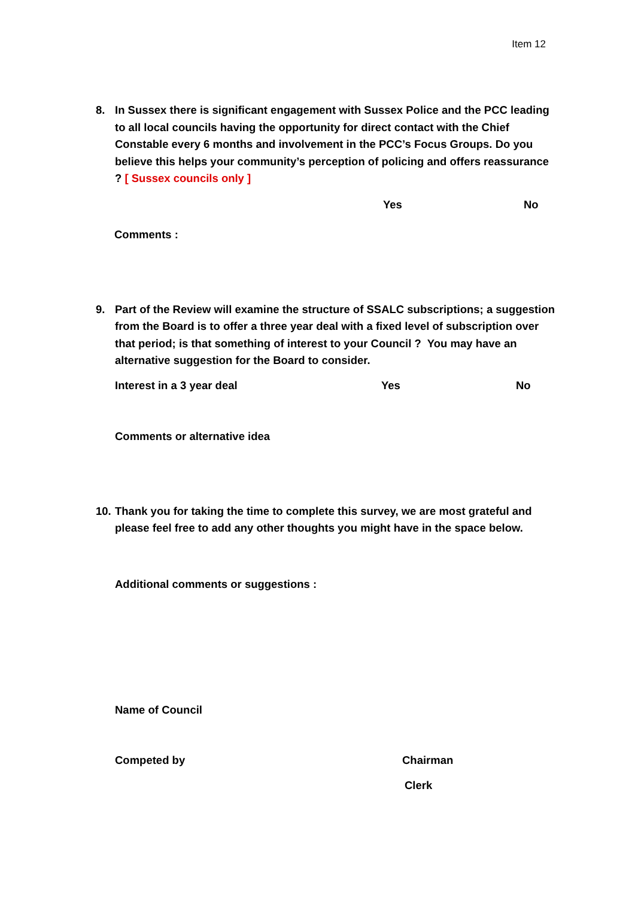Item 12
8. In Sussex there is significant engagement with Sussex Police and the PCC leading to all local councils having the opportunity for direct contact with the Chief Constable every 6 months and involvement in the PCC’s Focus Groups. Do you believe this helps your community’s perception of policing and offers reassurance ? [ Sussex councils only ]
Yes No
Comments :
9. Part of the Review will examine the structure of SSALC subscriptions; a suggestion from the Board is to offer a three year deal with a fixed level of subscription over that period; is that something of interest to your Council ? You may have an alternative suggestion for the Board to consider.
Interest in a 3 year deal Yes No
Comments or alternative idea
10. Thank you for taking the time to complete this survey, we are most grateful and please feel free to add any other thoughts you might have in the space below.
Additional comments or suggestions :
Name of Council
Competed by Chairman
Clerk